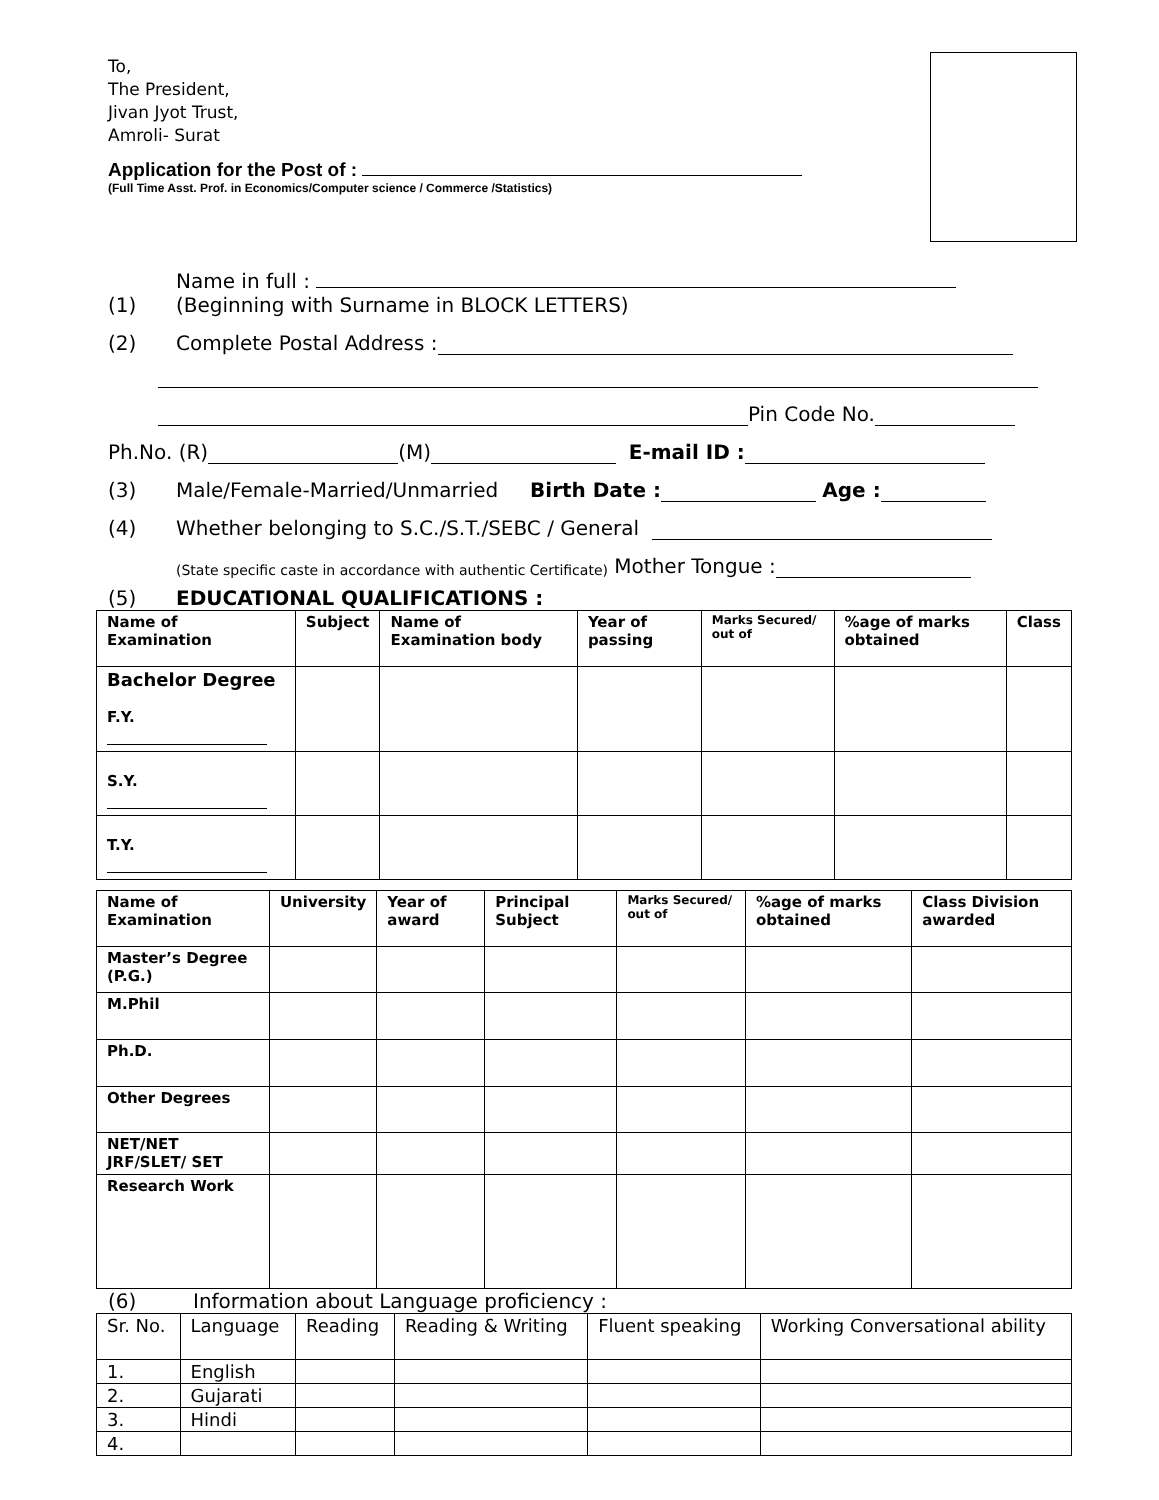To,
The President,
Jivan Jyot Trust,
Amroli- Surat
Application for the Post of :
(Full Time Asst. Prof. in Economics/Computer science / Commerce /Statistics)
(1) Name in full :
(Beginning with Surname in BLOCK LETTERS)
(2) Complete Postal Address :
Pin Code No.
Ph.No. (R) (M) E-mail ID :
(3) Male/Female-Married/Unmarried Birth Date : Age :
(4) Whether belonging to S.C./S.T./SEBC / General
(State specific caste in accordance with authentic Certificate) Mother Tongue :
(5) EDUCATIONAL QUALIFICATIONS :
| Name of Examination | Subject | Name of Examination body | Year of passing | Marks Secured/ out of | %age of marks obtained | Class |
| --- | --- | --- | --- | --- | --- | --- |
| Bachelor Degree F.Y. | | | | | | |
| S.Y. | | | | | | |
| T.Y. | | | | | | |
| Name of Examination | University | Year of award | Principal Subject | Marks Secured/ out of | %age of marks obtained | Class Division awarded |
| --- | --- | --- | --- | --- | --- | --- |
| Master’s Degree (P.G.) | | | | | | |
| M.Phil | | | | | | |
| Ph.D. | | | | | | |
| Other Degrees | | | | | | |
| NET/NET JRF/SLET/ SET | | | | | | |
| Research Work | | | | | | |
(6) Information about Language proficiency :
| Sr. No. | Language | Reading | Reading & Writing | Fluent speaking | Working Conversational ability |
| --- | --- | --- | --- | --- | --- |
| 1. | English | | | | |
| 2. | Gujarati | | | | |
| 3. | Hindi | | | | |
| 4. | | | | | |